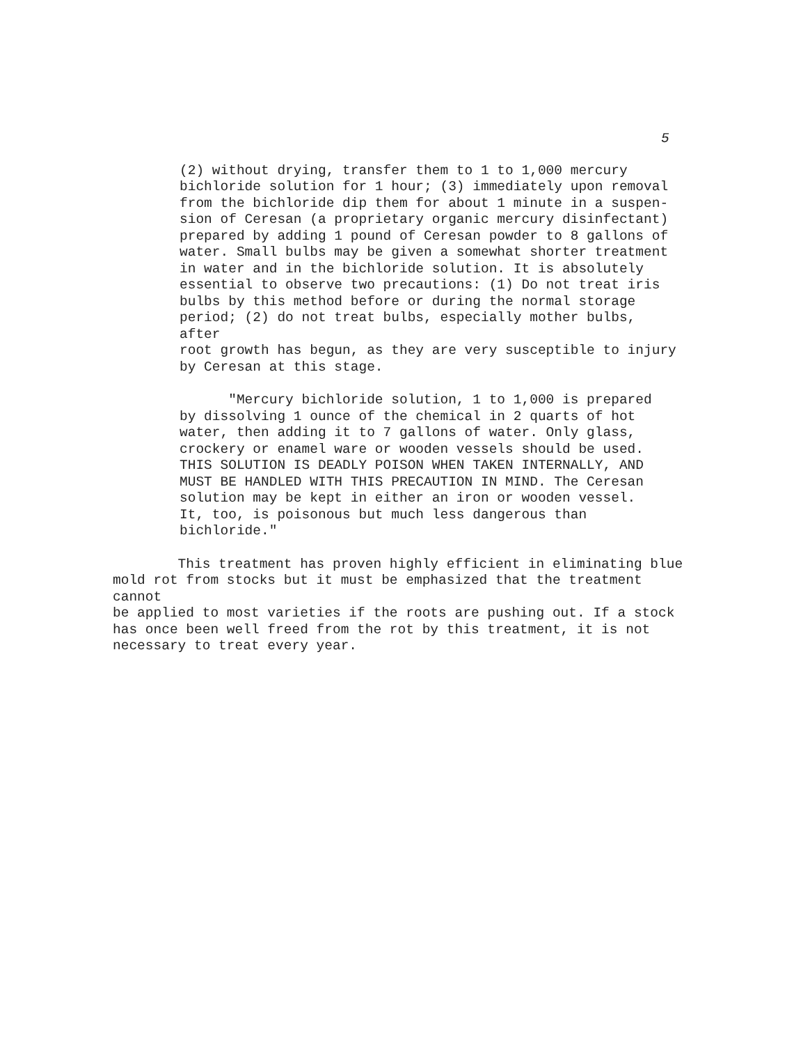5
(2) without drying, transfer them to 1 to 1,000 mercury
bichloride solution for 1 hour; (3) immediately upon removal
from the bichloride dip them for about 1 minute in a suspen-
sion of Ceresan (a proprietary organic mercury disinfectant)
prepared by adding 1 pound of Ceresan powder to 8 gallons of
water. Small bulbs may be given a somewhat shorter treatment
in water and in the bichloride solution. It is absolutely
essential to observe two precautions: (1) Do not treat iris
bulbs by this method before or during the normal storage
period; (2) do not treat bulbs, especially mother bulbs, after
root growth has begun, as they are very susceptible to injury
by Ceresan at this stage.
"Mercury bichloride solution, 1 to 1,000 is prepared
by dissolving 1 ounce of the chemical in 2 quarts of hot
water, then adding it to 7 gallons of water. Only glass,
crockery or enamel ware or wooden vessels should be used.
THIS SOLUTION IS DEADLY POISON WHEN TAKEN INTERNALLY, AND
MUST BE HANDLED WITH THIS PRECAUTION IN MIND. The Ceresan
solution may be kept in either an iron or wooden vessel.
It, too, is poisonous but much less dangerous than
bichloride."
This treatment has proven highly efficient in eliminating blue
mold rot from stocks but it must be emphasized that the treatment cannot
be applied to most varieties if the roots are pushing out. If a stock
has once been well freed from the rot by this treatment, it is not
necessary to treat every year.